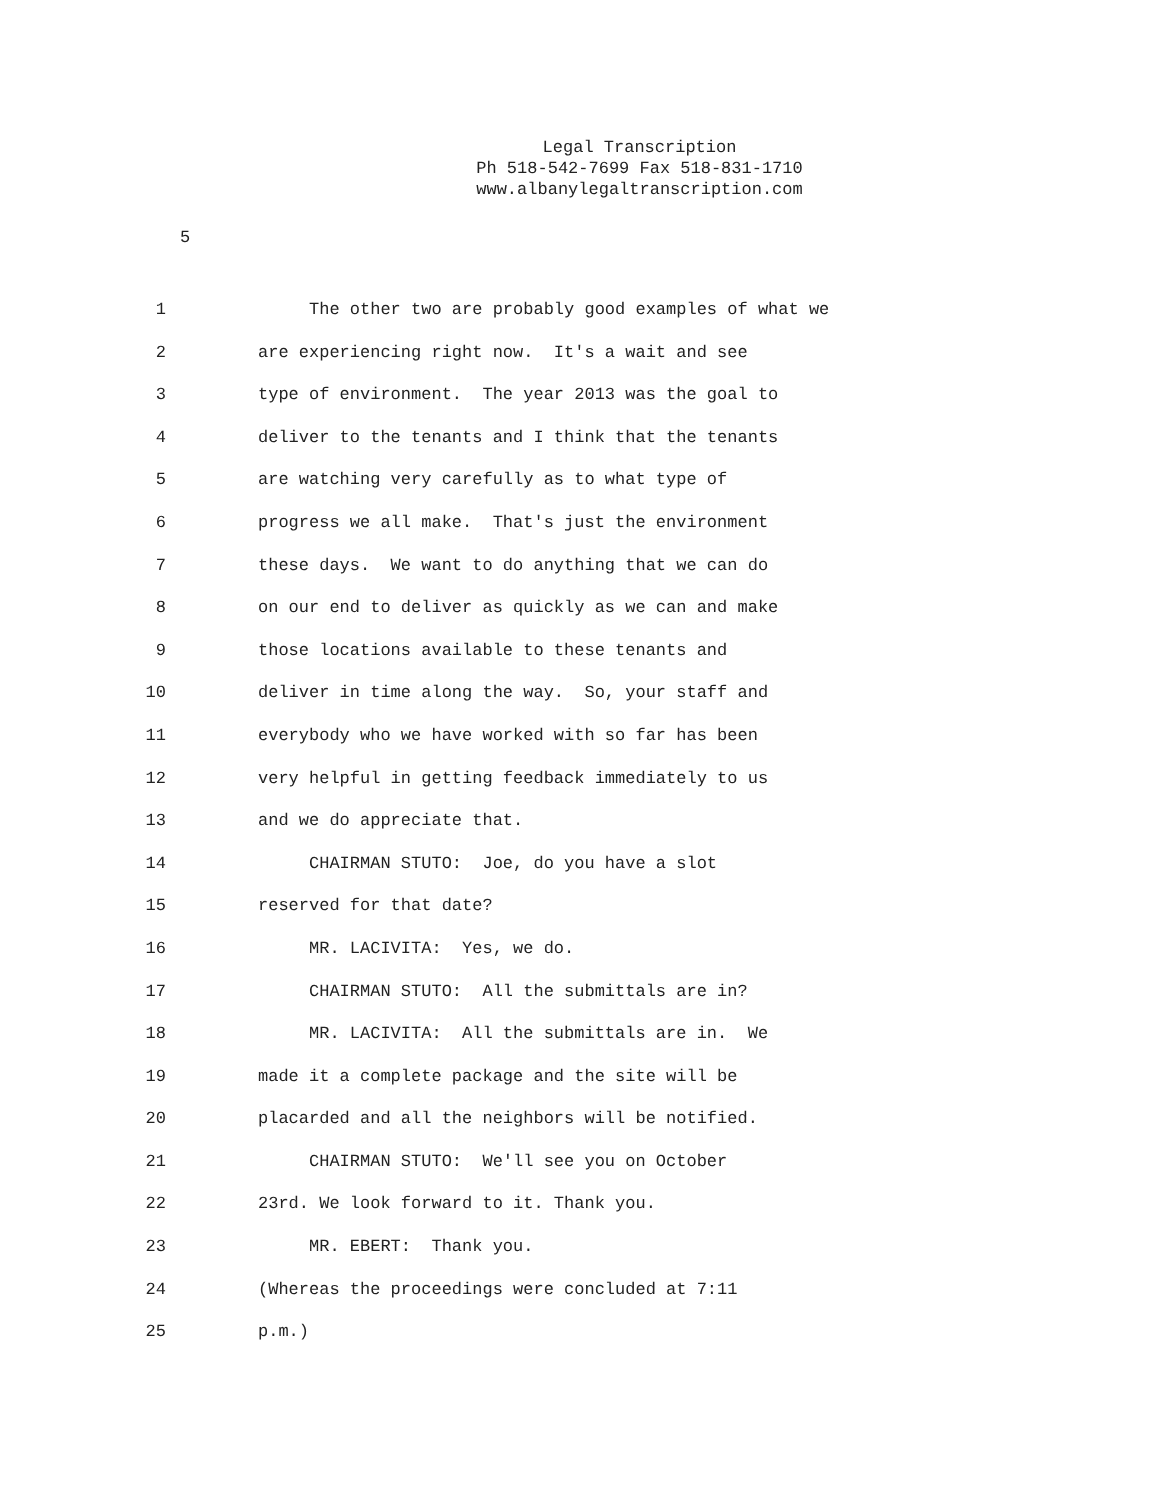Legal Transcription
Ph 518-542-7699 Fax 518-831-1710
www.albanylegaltranscription.com
5
1 The other two are probably good examples of what we
2 are experiencing right now. It's a wait and see
3 type of environment. The year 2013 was the goal to
4 deliver to the tenants and I think that the tenants
5 are watching very carefully as to what type of
6 progress we all make. That's just the environment
7 these days. We want to do anything that we can do
8 on our end to deliver as quickly as we can and make
9 those locations available to these tenants and
10 deliver in time along the way. So, your staff and
11 everybody who we have worked with so far has been
12 very helpful in getting feedback immediately to us
13 and we do appreciate that.
14 CHAIRMAN STUTO: Joe, do you have a slot
15 reserved for that date?
16 MR. LACIVITA: Yes, we do.
17 CHAIRMAN STUTO: All the submittals are in?
18 MR. LACIVITA: All the submittals are in. We
19 made it a complete package and the site will be
20 placarded and all the neighbors will be notified.
21 CHAIRMAN STUTO: We'll see you on October
22 23rd. We look forward to it. Thank you.
23 MR. EBERT: Thank you.
24 (Whereas the proceedings were concluded at 7:11
25 p.m.)